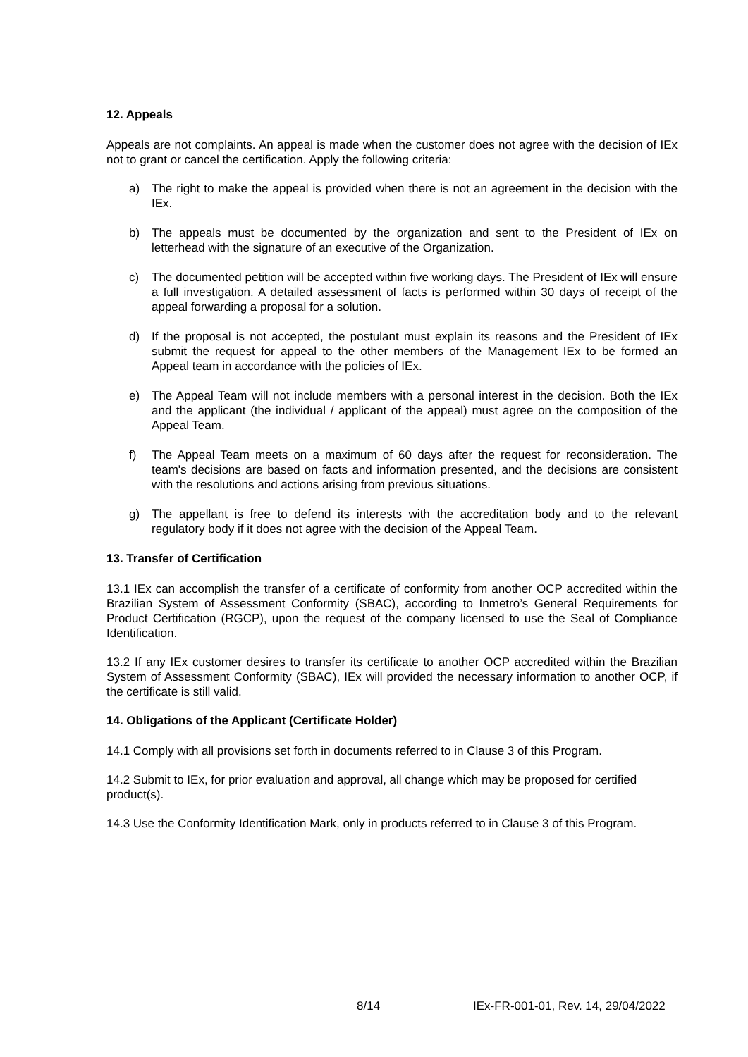12. Appeals
Appeals are not complaints. An appeal is made when the customer does not agree with the decision of IEx not to grant or cancel the certification. Apply the following criteria:
a) The right to make the appeal is provided when there is not an agreement in the decision with the IEx.
b) The appeals must be documented by the organization and sent to the President of IEx on letterhead with the signature of an executive of the Organization.
c) The documented petition will be accepted within five working days. The President of IEx will ensure a full investigation. A detailed assessment of facts is performed within 30 days of receipt of the appeal forwarding a proposal for a solution.
d) If the proposal is not accepted, the postulant must explain its reasons and the President of IEx submit the request for appeal to the other members of the Management IEx to be formed an Appeal team in accordance with the policies of IEx.
e) The Appeal Team will not include members with a personal interest in the decision. Both the IEx and the applicant (the individual / applicant of the appeal) must agree on the composition of the Appeal Team.
f) The Appeal Team meets on a maximum of 60 days after the request for reconsideration. The team's decisions are based on facts and information presented, and the decisions are consistent with the resolutions and actions arising from previous situations.
g) The appellant is free to defend its interests with the accreditation body and to the relevant regulatory body if it does not agree with the decision of the Appeal Team.
13. Transfer of Certification
13.1 IEx can accomplish the transfer of a certificate of conformity from another OCP accredited within the Brazilian System of Assessment Conformity (SBAC), according to Inmetro’s General Requirements for Product Certification (RGCP), upon the request of the company licensed to use the Seal of Compliance Identification.
13.2 If any IEx customer desires to transfer its certificate to another OCP accredited within the Brazilian System of Assessment Conformity (SBAC), IEx will provided the necessary information to another OCP, if the certificate is still valid.
14. Obligations of the Applicant (Certificate Holder)
14.1 Comply with all provisions set forth in documents referred to in Clause 3 of this Program.
14.2 Submit to IEx, for prior evaluation and approval, all change which may be proposed for certified product(s).
14.3 Use the Conformity Identification Mark, only in products referred to in Clause 3 of this Program.
8/14 IEx-FR-001-01, Rev. 14, 29/04/2022